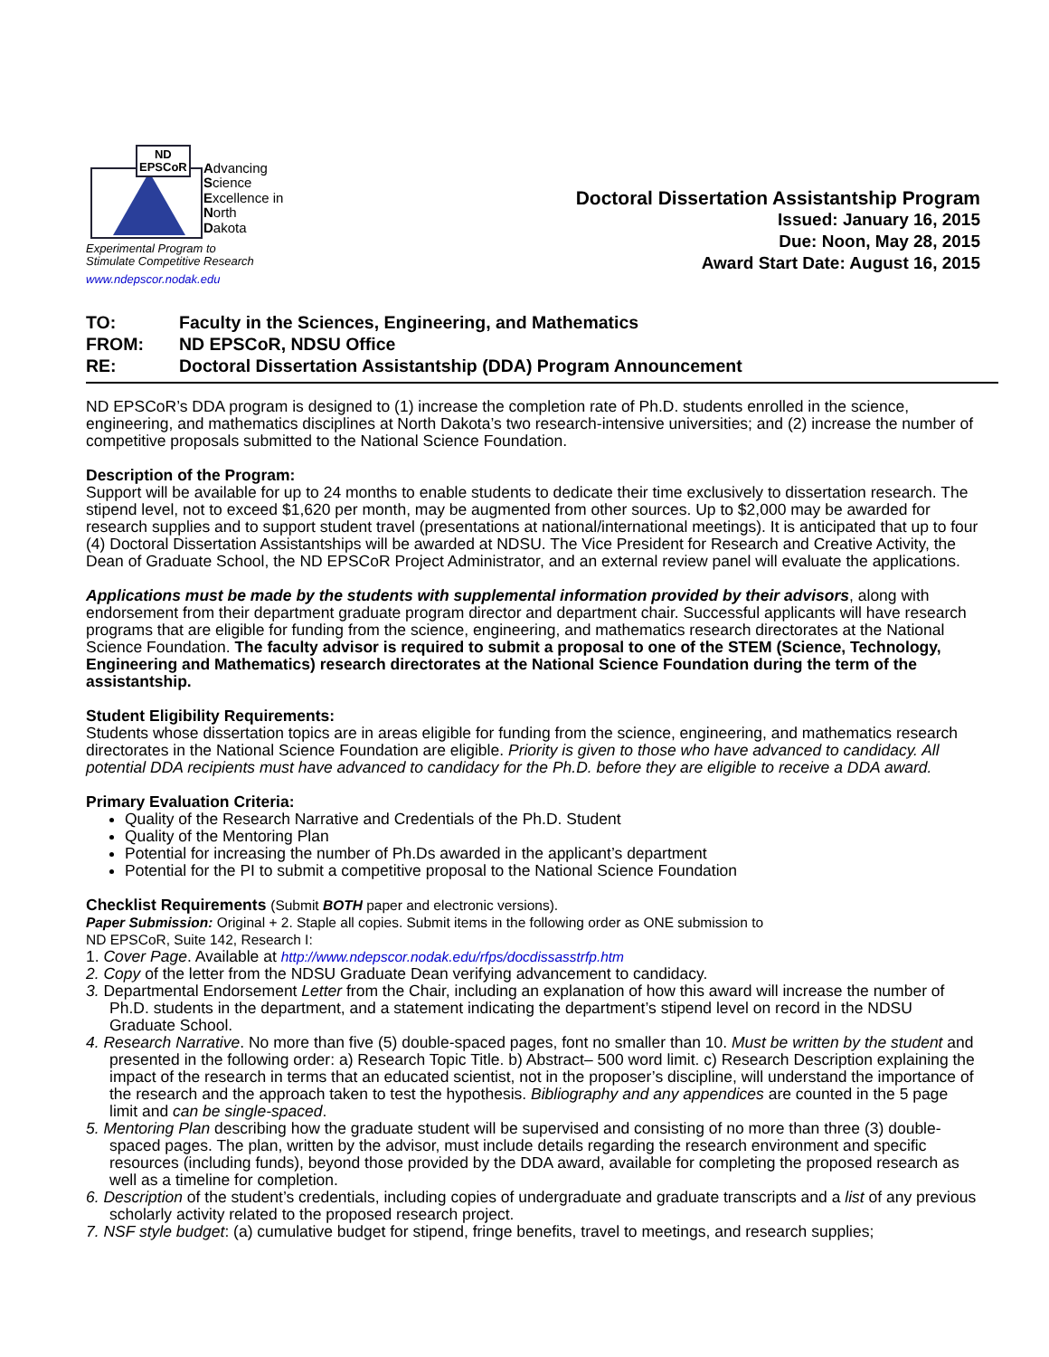ND
EPSCoR
Advancing
Science
Excellence in
North
Dakota
Experimental Program to
Stimulate Competitive Research
www.ndepscor.nodak.edu
Doctoral Dissertation Assistantship Program
Issued: January 16, 2015
Due: Noon, May 28, 2015
Award Start Date: August 16, 2015
TO: Faculty in the Sciences, Engineering, and Mathematics
FROM: ND EPSCoR, NDSU Office
RE: Doctoral Dissertation Assistantship (DDA) Program Announcement
ND EPSCoR’s DDA program is designed to (1) increase the completion rate of Ph.D. students enrolled in the science, engineering, and mathematics disciplines at North Dakota’s two research-intensive universities; and (2) increase the number of competitive proposals submitted to the National Science Foundation.
Description of the Program:
Support will be available for up to 24 months to enable students to dedicate their time exclusively to dissertation research. The stipend level, not to exceed $1,620 per month, may be augmented from other sources. Up to $2,000 may be awarded for research supplies and to support student travel (presentations at national/international meetings). It is anticipated that up to four (4) Doctoral Dissertation Assistantships will be awarded at NDSU. The Vice President for Research and Creative Activity, the Dean of Graduate School, the ND EPSCoR Project Administrator, and an external review panel will evaluate the applications.
Applications must be made by the students with supplemental information provided by their advisors, along with endorsement from their department graduate program director and department chair. Successful applicants will have research programs that are eligible for funding from the science, engineering, and mathematics research directorates at the National Science Foundation. The faculty advisor is required to submit a proposal to one of the STEM (Science, Technology, Engineering and Mathematics) research directorates at the National Science Foundation during the term of the assistantship.
Student Eligibility Requirements:
Students whose dissertation topics are in areas eligible for funding from the science, engineering, and mathematics research directorates in the National Science Foundation are eligible. Priority is given to those who have advanced to candidacy. All potential DDA recipients must have advanced to candidacy for the Ph.D. before they are eligible to receive a DDA award.
Primary Evaluation Criteria:
Quality of the Research Narrative and Credentials of the Ph.D. Student
Quality of the Mentoring Plan
Potential for increasing the number of Ph.Ds awarded in the applicant’s department
Potential for the PI to submit a competitive proposal to the National Science Foundation
Checklist Requirements (Submit BOTH paper and electronic versions).
Paper Submission: Original + 2. Staple all copies. Submit items in the following order as ONE submission to
ND EPSCoR, Suite 142, Research I:
1. Cover Page. Available at http://www.ndepscor.nodak.edu/rfps/docdissasstrfp.htm
2. Copy of the letter from the NDSU Graduate Dean verifying advancement to candidacy.
3. Departmental Endorsement Letter from the Chair, including an explanation of how this award will increase the number of Ph.D. students in the department, and a statement indicating the department’s stipend level on record in the NDSU Graduate School.
4. Research Narrative. No more than five (5) double-spaced pages, font no smaller than 10. Must be written by the student and presented in the following order: a) Research Topic Title. b) Abstract– 500 word limit. c) Research Description explaining the impact of the research in terms that an educated scientist, not in the proposer’s discipline, will understand the importance of the research and the approach taken to test the hypothesis. Bibliography and any appendices are counted in the 5 page limit and can be single-spaced.
5. Mentoring Plan describing how the graduate student will be supervised and consisting of no more than three (3) double-spaced pages. The plan, written by the advisor, must include details regarding the research environment and specific resources (including funds), beyond those provided by the DDA award, available for completing the proposed research as well as a timeline for completion.
6. Description of the student’s credentials, including copies of undergraduate and graduate transcripts and a list of any previous scholarly activity related to the proposed research project.
7. NSF style budget: (a) cumulative budget for stipend, fringe benefits, travel to meetings, and research supplies;